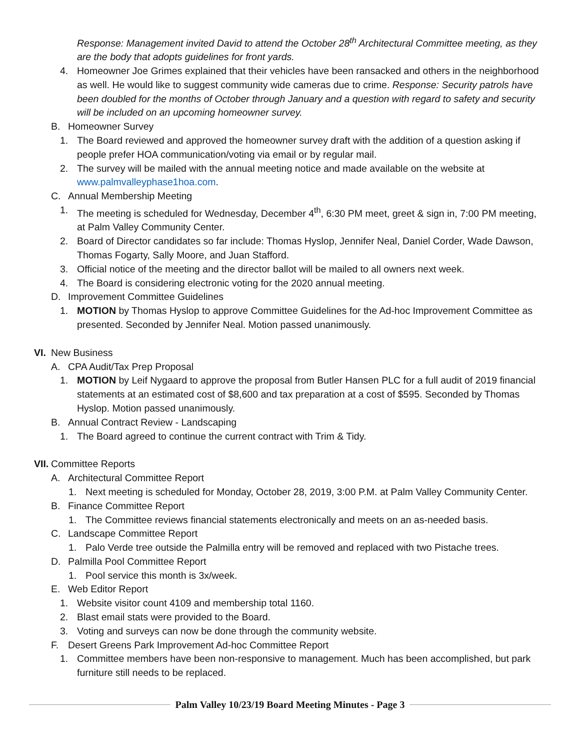Response: Management invited David to attend the October 28<sup>th</sup> Architectural Committee meeting, as they are the body that adopts guidelines for front yards.
4. Homeowner Joe Grimes explained that their vehicles have been ransacked and others in the neighborhood as well. He would like to suggest community wide cameras due to crime. Response: Security patrols have been doubled for the months of October through January and a question with regard to safety and security will be included on an upcoming homeowner survey.
B. Homeowner Survey
1. The Board reviewed and approved the homeowner survey draft with the addition of a question asking if people prefer HOA communication/voting via email or by regular mail.
2. The survey will be mailed with the annual meeting notice and made available on the website at www.palmvalleyphase1hoa.com.
C. Annual Membership Meeting
1. The meeting is scheduled for Wednesday, December 4<sup>th</sup>, 6:30 PM meet, greet & sign in, 7:00 PM meeting, at Palm Valley Community Center.
2. Board of Director candidates so far include: Thomas Hyslop, Jennifer Neal, Daniel Corder, Wade Dawson, Thomas Fogarty, Sally Moore, and Juan Stafford.
3. Official notice of the meeting and the director ballot will be mailed to all owners next week.
4. The Board is considering electronic voting for the 2020 annual meeting.
D. Improvement Committee Guidelines
1. MOTION by Thomas Hyslop to approve Committee Guidelines for the Ad-hoc Improvement Committee as presented. Seconded by Jennifer Neal. Motion passed unanimously.
VI.
New Business
A. CPA Audit/Tax Prep Proposal
1. MOTION by Leif Nygaard to approve the proposal from Butler Hansen PLC for a full audit of 2019 financial statements at an estimated cost of $8,600 and tax preparation at a cost of $595. Seconded by Thomas Hyslop. Motion passed unanimously.
B. Annual Contract Review - Landscaping
1. The Board agreed to continue the current contract with Trim & Tidy.
VII.
Committee Reports
A. Architectural Committee Report
1. Next meeting is scheduled for Monday, October 28, 2019, 3:00 P.M. at Palm Valley Community Center.
B. Finance Committee Report
1. The Committee reviews financial statements electronically and meets on an as-needed basis.
C. Landscape Committee Report
1. Palo Verde tree outside the Palmilla entry will be removed and replaced with two Pistache trees.
D. Palmilla Pool Committee Report
1. Pool service this month is 3x/week.
E. Web Editor Report
1. Website visitor count 4109 and membership total 1160.
2. Blast email stats were provided to the Board.
3. Voting and surveys can now be done through the community website.
F. Desert Greens Park Improvement Ad-hoc Committee Report
1. Committee members have been non-responsive to management. Much has been accomplished, but park furniture still needs to be replaced.
Palm Valley 10/23/19 Board Meeting Minutes - Page 3